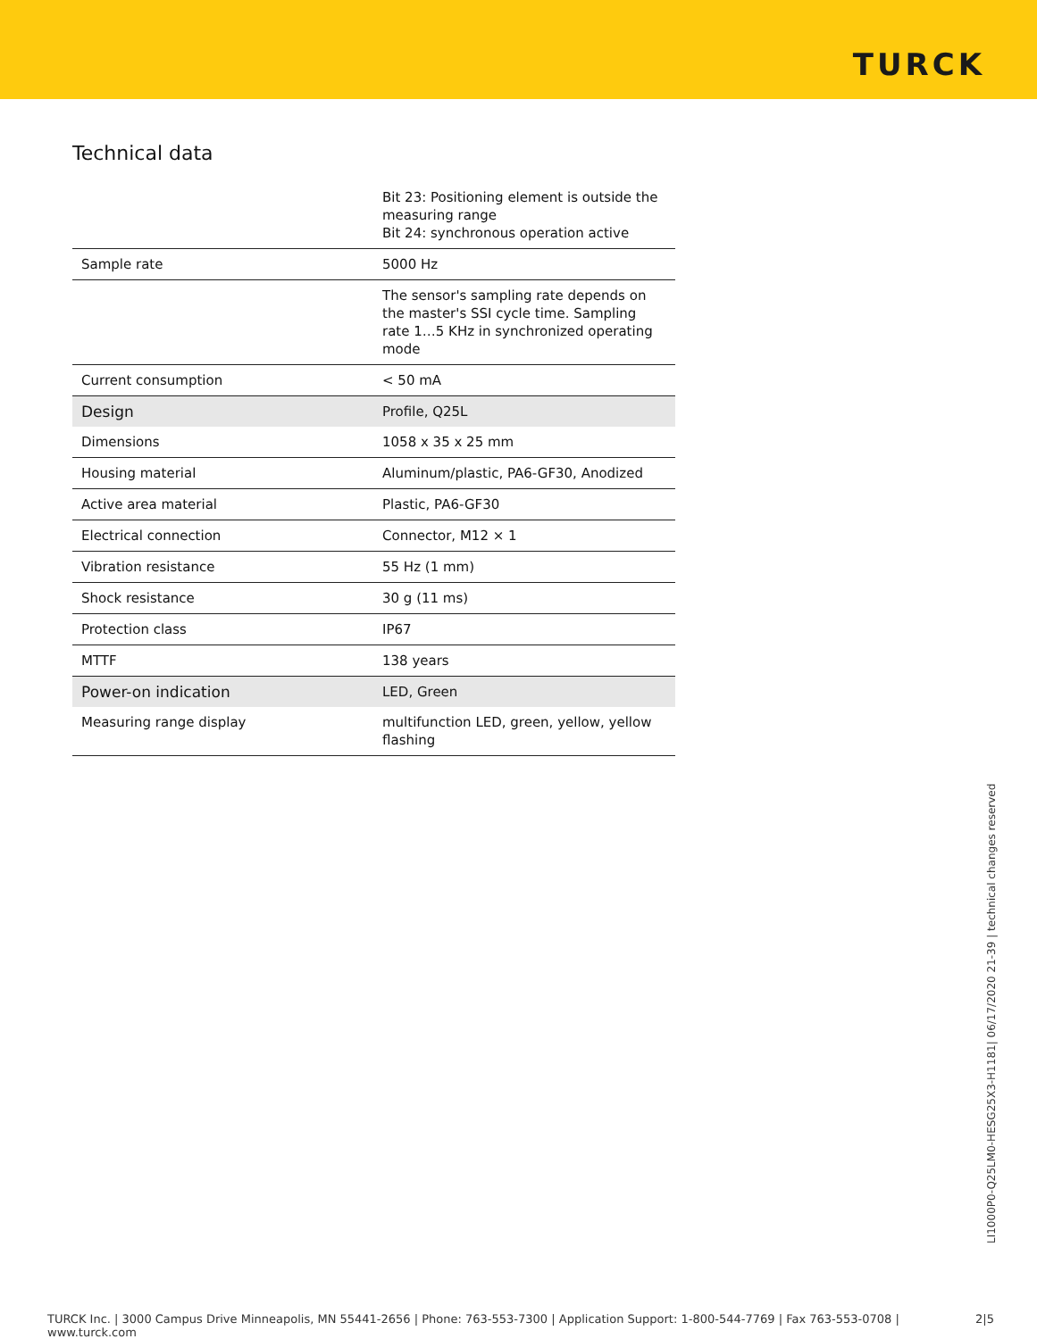TURCK
Technical data
| | Bit 23: Positioning element is outside the measuring range Bit 24: synchronous operation active |
| Sample rate | 5000 Hz |
| | The sensor's sampling rate depends on the master's SSI cycle time. Sampling rate 1…5 KHz in synchronized operating mode |
| Current consumption | < 50 mA |
| Design | Profile, Q25L |
| Dimensions | 1058 x 35 x 25 mm |
| Housing material | Aluminum/plastic, PA6-GF30, Anodized |
| Active area material | Plastic, PA6-GF30 |
| Electrical connection | Connector, M12 × 1 |
| Vibration resistance | 55 Hz (1 mm) |
| Shock resistance | 30 g (11 ms) |
| Protection class | IP67 |
| MTTF | 138 years |
| Power-on indication | LED, Green |
| Measuring range display | multifunction LED, green, yellow, yellow flashing |
LI1000P0-Q25LM0-HESG25X3-H1181| 06/17/2020 21-39 | technical changes reserved
TURCK Inc. | 3000 Campus Drive Minneapolis, MN 55441-2656 | Phone: 763-553-7300 | Application Support: 1-800-544-7769 | Fax 763-553-0708 | www.turck.com 2|5